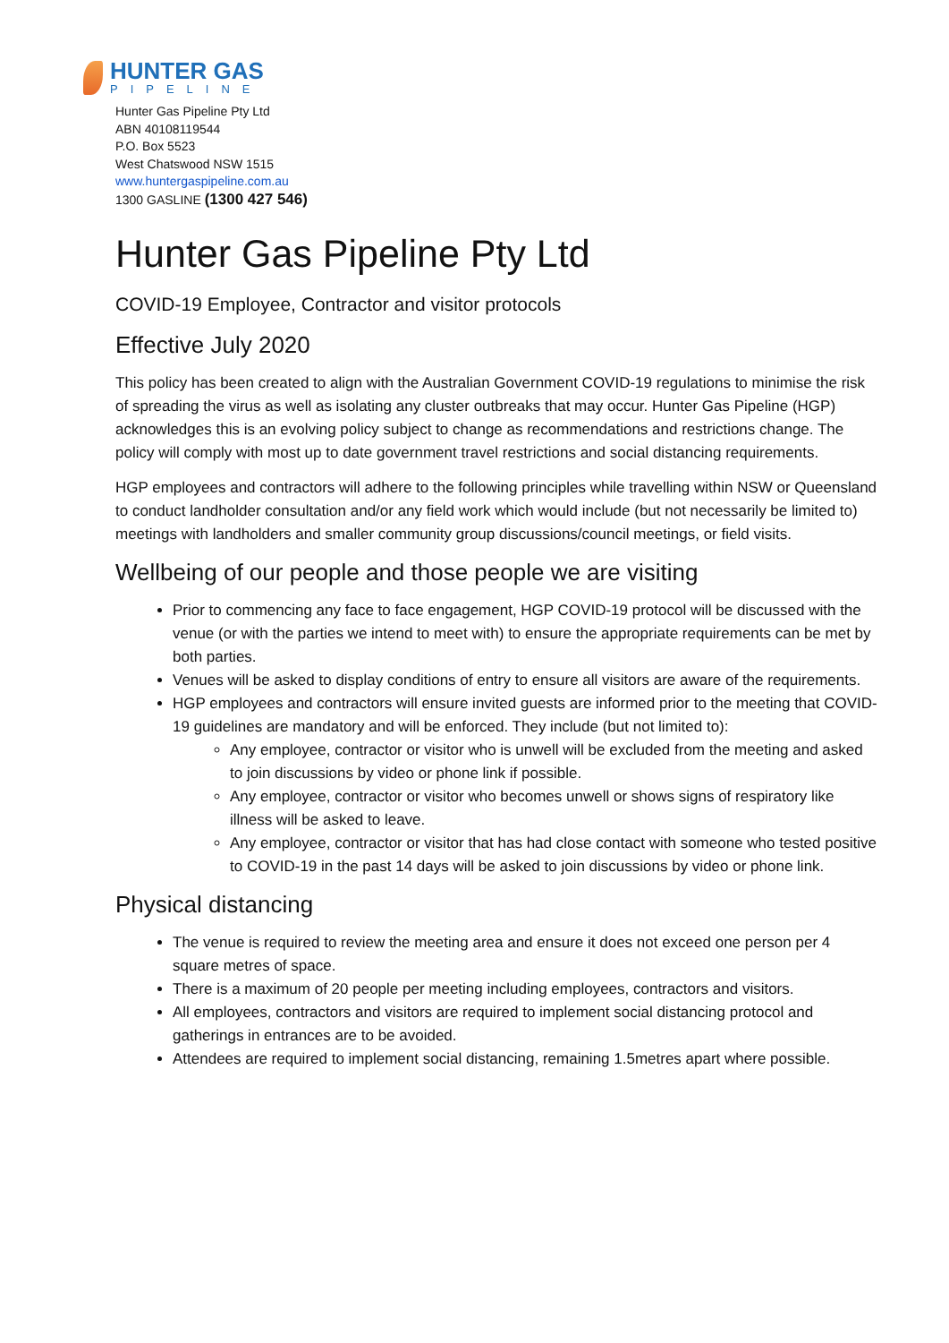HUNTER GAS
PIPELINE
Hunter Gas Pipeline Pty Ltd
ABN 40108119544
P.O. Box 5523
West Chatswood NSW 1515
www.huntergaspipeline.com.au
1300 GASLINE (1300 427 546)
Hunter Gas Pipeline Pty Ltd
COVID-19 Employee, Contractor and visitor protocols
Effective July 2020
This policy has been created to align with the Australian Government COVID-19 regulations to minimise the risk of spreading the virus as well as isolating any cluster outbreaks that may occur. Hunter Gas Pipeline (HGP) acknowledges this is an evolving policy subject to change as recommendations and restrictions change. The policy will comply with most up to date government travel restrictions and social distancing requirements.
HGP employees and contractors will adhere to the following principles while travelling within NSW or Queensland to conduct landholder consultation and/or any field work which would include (but not necessarily be limited to) meetings with landholders and smaller community group discussions/council meetings, or field visits.
Wellbeing of our people and those people we are visiting
Prior to commencing any face to face engagement, HGP COVID-19 protocol will be discussed with the venue (or with the parties we intend to meet with) to ensure the appropriate requirements can be met by both parties.
Venues will be asked to display conditions of entry to ensure all visitors are aware of the requirements.
HGP employees and contractors will ensure invited guests are informed prior to the meeting that COVID-19 guidelines are mandatory and will be enforced. They include (but not limited to):
Any employee, contractor or visitor who is unwell will be excluded from the meeting and asked to join discussions by video or phone link if possible.
Any employee, contractor or visitor who becomes unwell or shows signs of respiratory like illness will be asked to leave.
Any employee, contractor or visitor that has had close contact with someone who tested positive to COVID-19 in the past 14 days will be asked to join discussions by video or phone link.
Physical distancing
The venue is required to review the meeting area and ensure it does not exceed one person per 4 square metres of space.
There is a maximum of 20 people per meeting including employees, contractors and visitors.
All employees, contractors and visitors are required to implement social distancing protocol and gatherings in entrances are to be avoided.
Attendees are required to implement social distancing, remaining 1.5metres apart where possible.